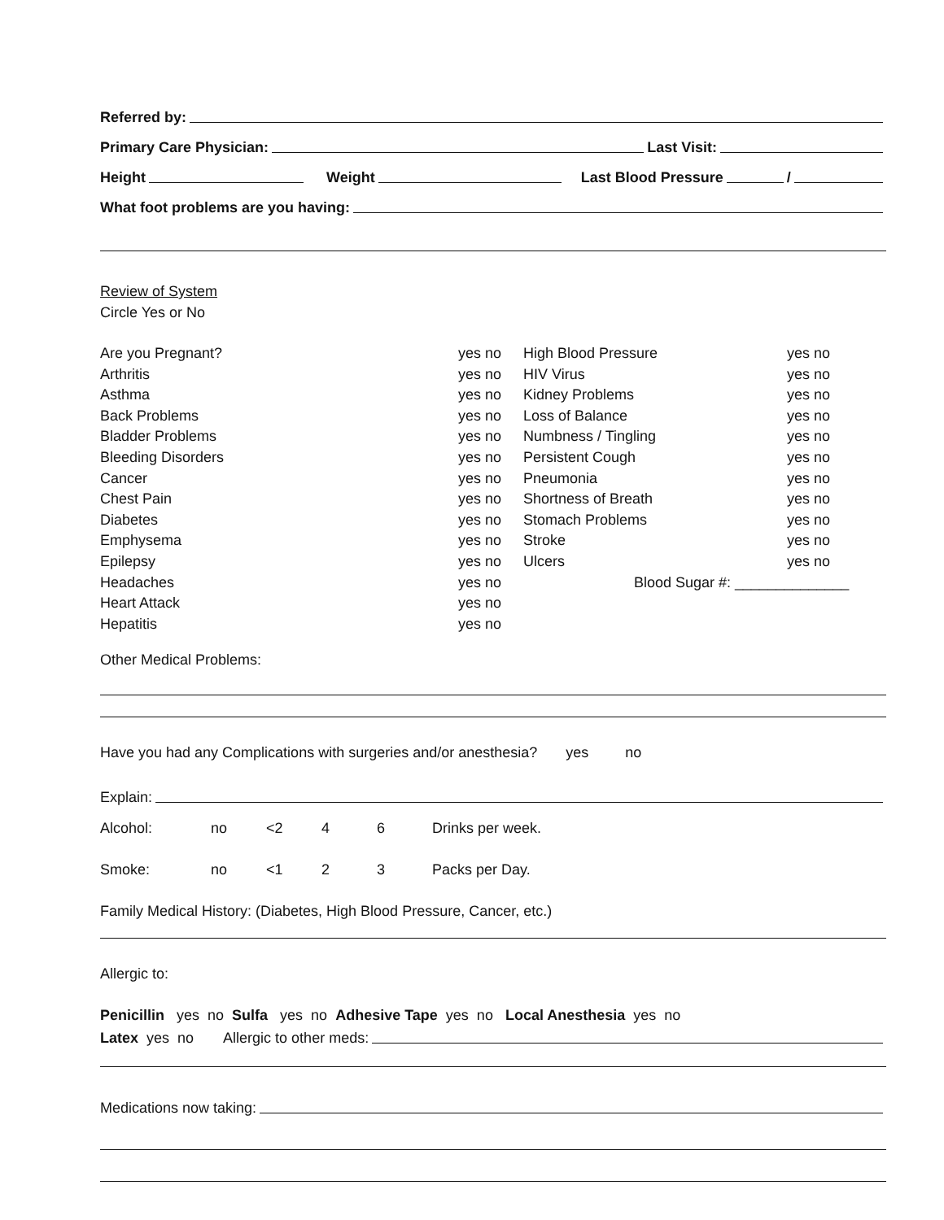Referred by:
Primary Care Physician:
Last Visit:
Height
Weight
Last Blood Pressure
/
What foot problems are you having:
Review of System
Circle Yes or No
Are you Pregnant? yes no
Arthritis yes no
Asthma yes no
Back Problems yes no
Bladder Problems yes no
Bleeding Disorders yes no
Cancer yes no
Chest Pain yes no
Diabetes yes no
Emphysema yes no
Epilepsy yes no
Headaches yes no
Heart Attack yes no
Hepatitis yes no
High Blood Pressure yes no
HIV Virus yes no
Kidney Problems yes no
Loss of Balance yes no
Numbness / Tingling yes no
Persistent Cough yes no
Pneumonia yes no
Shortness of Breath yes no
Stomach Problems yes no
Stroke yes no
Ulcers yes no
Blood Sugar #: ______________
Other Medical Problems:
Have you had any Complications with surgeries and/or anesthesia? yes no
Explain:
Alcohol: no <2 4 6 Drinks per week.
Smoke: no <1 2 3 Packs per Day.
Family Medical History: (Diabetes, High Blood Pressure, Cancer, etc.)
Allergic to:
Penicillin yes no Sulfa yes no Adhesive Tape yes no Local Anesthesia yes no
Latex yes no Allergic to other meds:
Medications now taking: